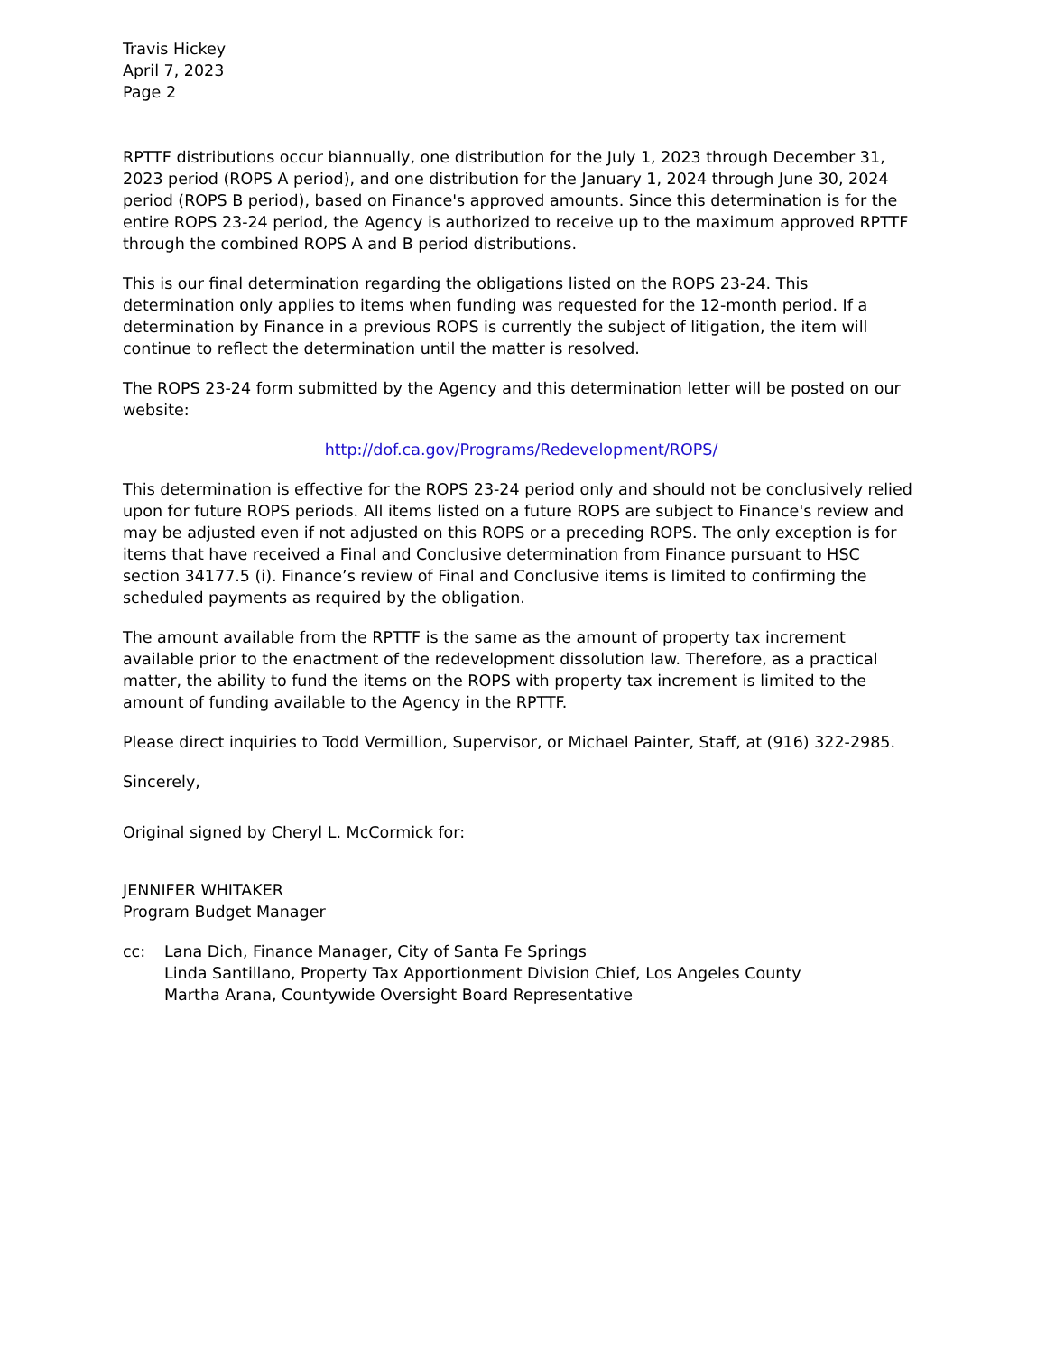Travis Hickey
April 7, 2023
Page 2
RPTTF distributions occur biannually, one distribution for the July 1, 2023 through December 31, 2023 period (ROPS A period), and one distribution for the January 1, 2024 through June 30, 2024 period (ROPS B period), based on Finance's approved amounts. Since this determination is for the entire ROPS 23-24 period, the Agency is authorized to receive up to the maximum approved RPTTF through the combined ROPS A and B period distributions.
This is our final determination regarding the obligations listed on the ROPS 23-24. This determination only applies to items when funding was requested for the 12-month period. If a determination by Finance in a previous ROPS is currently the subject of litigation, the item will continue to reflect the determination until the matter is resolved.
The ROPS 23-24 form submitted by the Agency and this determination letter will be posted on our website:
http://dof.ca.gov/Programs/Redevelopment/ROPS/
This determination is effective for the ROPS 23-24 period only and should not be conclusively relied upon for future ROPS periods. All items listed on a future ROPS are subject to Finance's review and may be adjusted even if not adjusted on this ROPS or a preceding ROPS. The only exception is for items that have received a Final and Conclusive determination from Finance pursuant to HSC section 34177.5 (i). Finance’s review of Final and Conclusive items is limited to confirming the scheduled payments as required by the obligation.
The amount available from the RPTTF is the same as the amount of property tax increment available prior to the enactment of the redevelopment dissolution law. Therefore, as a practical matter, the ability to fund the items on the ROPS with property tax increment is limited to the amount of funding available to the Agency in the RPTTF.
Please direct inquiries to Todd Vermillion, Supervisor, or Michael Painter, Staff, at (916) 322-2985.
Sincerely,
Original signed by Cheryl L. McCormick for:
JENNIFER WHITAKER
Program Budget Manager
cc: Lana Dich, Finance Manager, City of Santa Fe Springs
Linda Santillano, Property Tax Apportionment Division Chief, Los Angeles County
Martha Arana, Countywide Oversight Board Representative